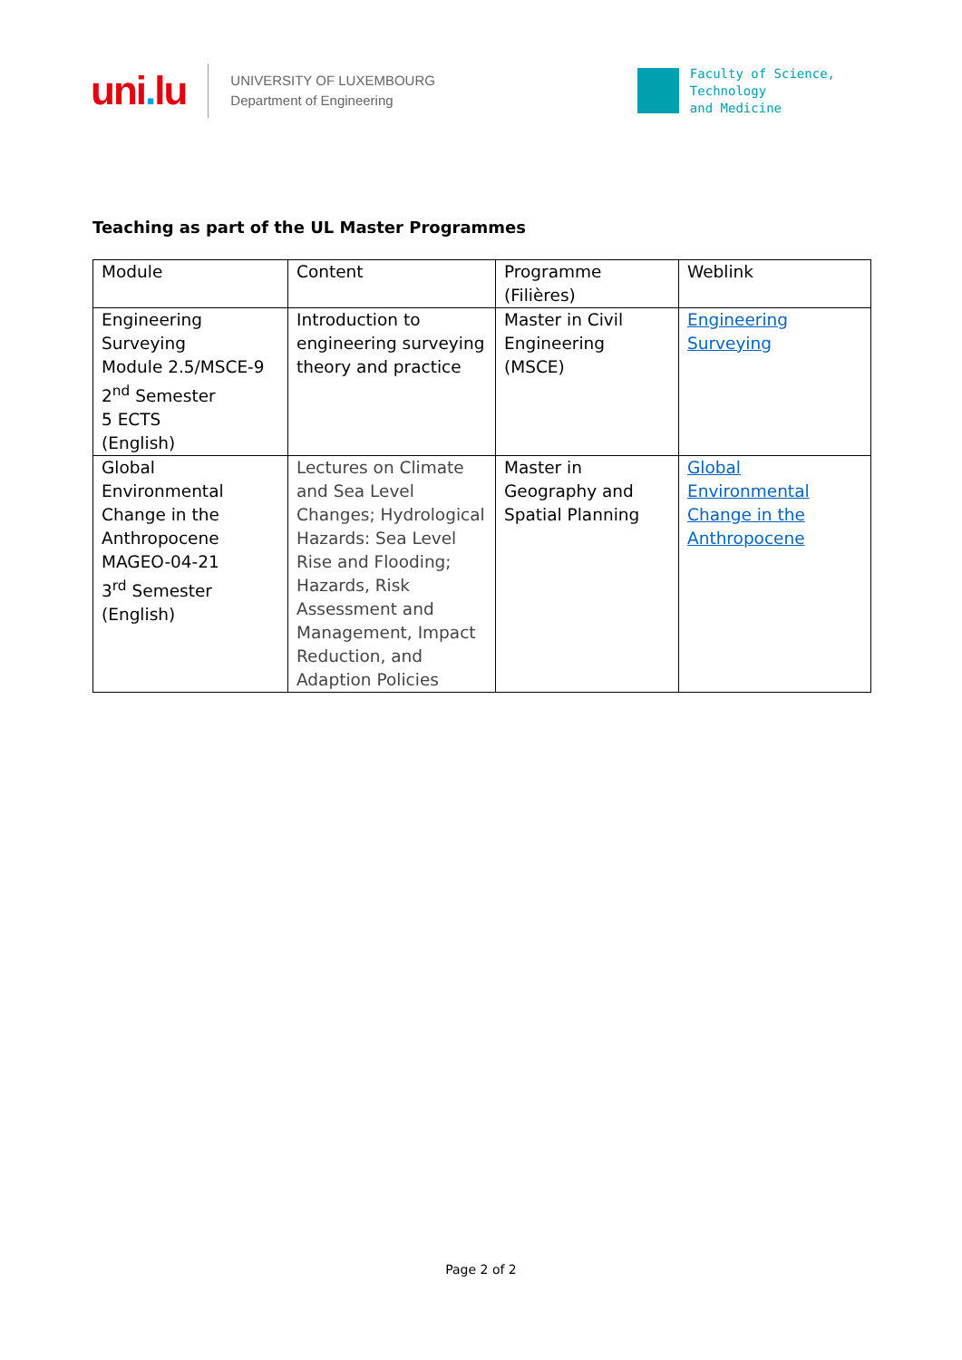uni. lu
UNIVERSITY OF LUXEMBOURG
Department of Engineering
Faculty of Science,
Technology
and Medicine
Teaching as part of the UL Master Programmes
| Module | Content | Programme (Filières) | Weblink |
| --- | --- | --- | --- |
| Engineering Surveying Module 2.5/MSCE-9 2<sup>nd</sup> Semester 5 ECTS (English) | Introduction to engineering surveying theory and practice | Master in Civil Engineering (MSCE) | Engineering Surveying |
| Global Environmental Change in the Anthropocene MAGEO-04-21 3<sup>rd</sup> Semester (English) | Lectures on Climate and Sea Level Changes; Hydrological Hazards: Sea Level Rise and Flooding; Hazards, Risk Assessment and Management, Impact Reduction, and Adaption Policies | Master in Geography and Spatial Planning | Global Environmental Change in the Anthropocene |
Page 2 of 2